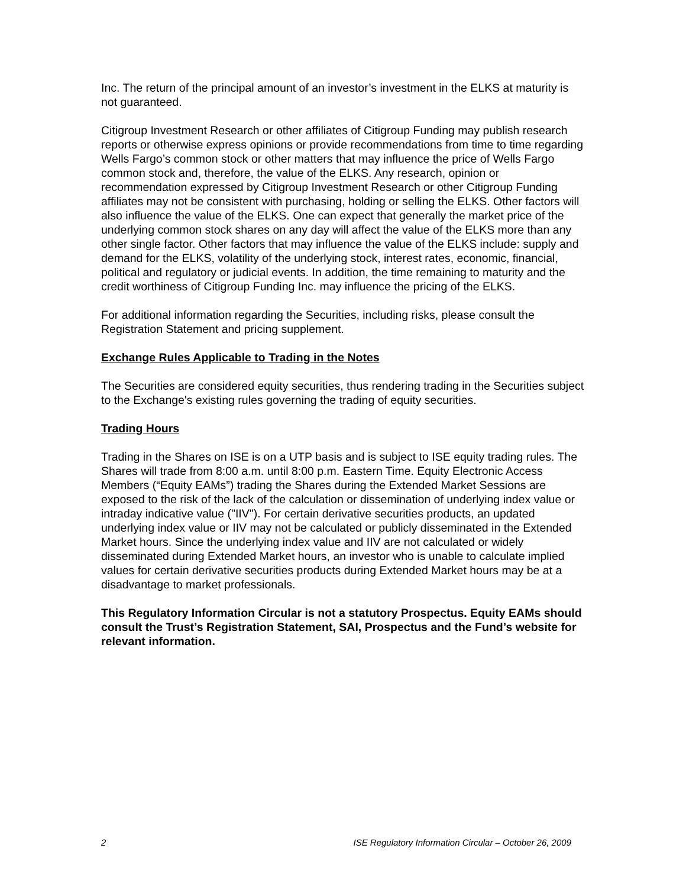Inc. The return of the principal amount of an investor’s investment in the ELKS at maturity is not guaranteed.
Citigroup Investment Research or other affiliates of Citigroup Funding may publish research reports or otherwise express opinions or provide recommendations from time to time regarding Wells Fargo’s common stock or other matters that may influence the price of Wells Fargo common stock and, therefore, the value of the ELKS. Any research, opinion or recommendation expressed by Citigroup Investment Research or other Citigroup Funding affiliates may not be consistent with purchasing, holding or selling the ELKS. Other factors will also influence the value of the ELKS. One can expect that generally the market price of the underlying common stock shares on any day will affect the value of the ELKS more than any other single factor. Other factors that may influence the value of the ELKS include: supply and demand for the ELKS, volatility of the underlying stock, interest rates, economic, financial, political and regulatory or judicial events. In addition, the time remaining to maturity and the credit worthiness of Citigroup Funding Inc. may influence the pricing of the ELKS.
For additional information regarding the Securities, including risks, please consult the Registration Statement and pricing supplement.
Exchange Rules Applicable to Trading in the Notes
The Securities are considered equity securities, thus rendering trading in the Securities subject to the Exchange's existing rules governing the trading of equity securities.
Trading Hours
Trading in the Shares on ISE is on a UTP basis and is subject to ISE equity trading rules. The Shares will trade from 8:00 a.m. until 8:00 p.m. Eastern Time. Equity Electronic Access Members (“Equity EAMs”) trading the Shares during the Extended Market Sessions are exposed to the risk of the lack of the calculation or dissemination of underlying index value or intraday indicative value ("IIV"). For certain derivative securities products, an updated underlying index value or IIV may not be calculated or publicly disseminated in the Extended Market hours. Since the underlying index value and IIV are not calculated or widely disseminated during Extended Market hours, an investor who is unable to calculate implied values for certain derivative securities products during Extended Market hours may be at a disadvantage to market professionals.
This Regulatory Information Circular is not a statutory Prospectus. Equity EAMs should consult the Trust’s Registration Statement, SAI, Prospectus and the Fund’s website for relevant information.
2 ISE Regulatory Information Circular – October 26, 2009